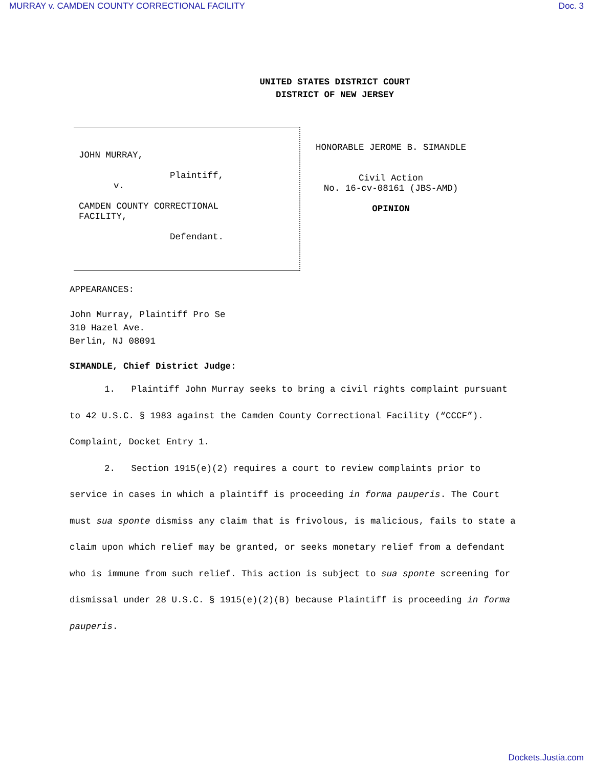MURRAY v. CAMDEN COUNTY CORRECTIONAL FACILITY Doc. 3
UNITED STATES DISTRICT COURT
DISTRICT OF NEW JERSEY
JOHN MURRAY,
Plaintiff,
v.
CAMDEN COUNTY CORRECTIONAL
FACILITY,
Defendant.
HONORABLE JEROME B. SIMANDLE
Civil Action
No. 16-cv-08161 (JBS-AMD)
OPINION
APPEARANCES:
John Murray, Plaintiff Pro Se
310 Hazel Ave.
Berlin, NJ 08091
SIMANDLE, Chief District Judge:
1. Plaintiff John Murray seeks to bring a civil rights complaint pursuant to 42 U.S.C. § 1983 against the Camden County Correctional Facility (“CCCF”). Complaint, Docket Entry 1.
2. Section 1915(e)(2) requires a court to review complaints prior to service in cases in which a plaintiff is proceeding in forma pauperis. The Court must sua sponte dismiss any claim that is frivolous, is malicious, fails to state a claim upon which relief may be granted, or seeks monetary relief from a defendant who is immune from such relief. This action is subject to sua sponte screening for dismissal under 28 U.S.C. § 1915(e)(2)(B) because Plaintiff is proceeding in forma pauperis.
Dockets.Justia.com